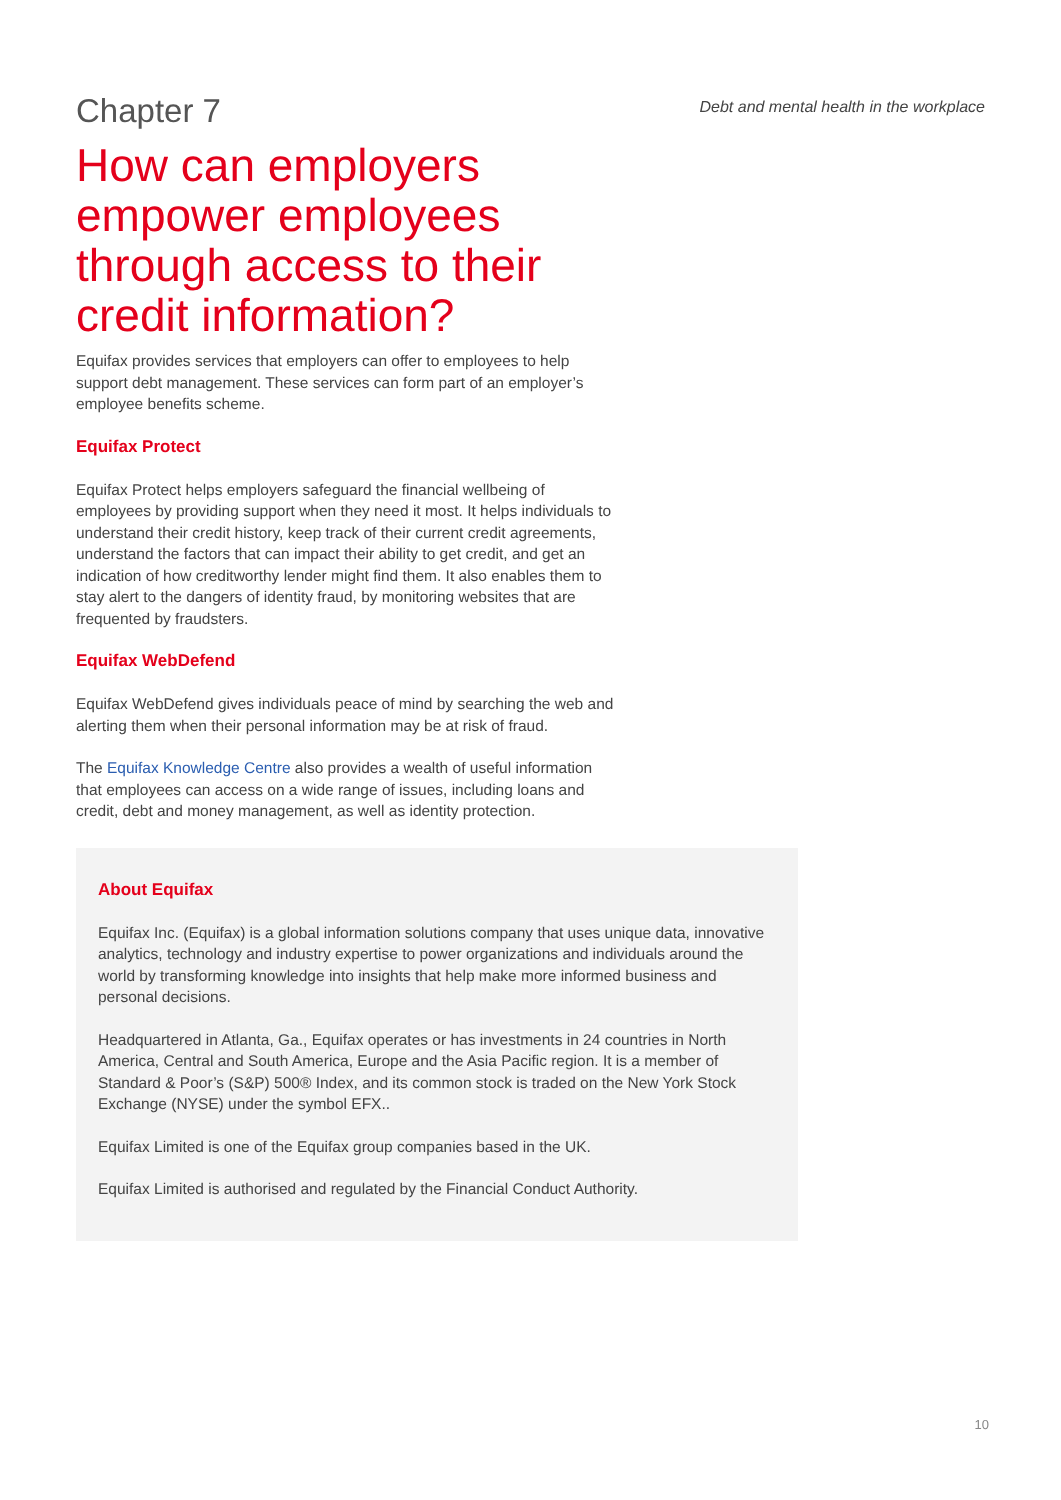Chapter 7
Debt and mental health in the workplace
How can employers empower employees through access to their credit information?
Equifax provides services that employers can offer to employees to help support debt management. These services can form part of an employer’s employee benefits scheme.
Equifax Protect
Equifax Protect helps employers safeguard the financial wellbeing of employees by providing support when they need it most. It helps individuals to understand their credit history, keep track of their current credit agreements, understand the factors that can impact their ability to get credit, and get an indication of how creditworthy lender might find them. It also enables them to stay alert to the dangers of identity fraud, by monitoring websites that are frequented by fraudsters.
Equifax WebDefend
Equifax WebDefend gives individuals peace of mind by searching the web and alerting them when their personal information may be at risk of fraud.
The Equifax Knowledge Centre also provides a wealth of useful information that employees can access on a wide range of issues, including loans and credit, debt and money management, as well as identity protection.
About Equifax
Equifax Inc. (Equifax) is a global information solutions company that uses unique data, innovative analytics, technology and industry expertise to power organizations and individuals around the world by transforming knowledge into insights that help make more informed business and personal decisions.
Headquartered in Atlanta, Ga., Equifax operates or has investments in 24 countries in North America, Central and South America, Europe and the Asia Pacific region. It is a member of Standard & Poor’s (S&P) 500® Index, and its common stock is traded on the New York Stock Exchange (NYSE) under the symbol EFX..
Equifax Limited is one of the Equifax group companies based in the UK.
Equifax Limited is authorised and regulated by the Financial Conduct Authority.
10